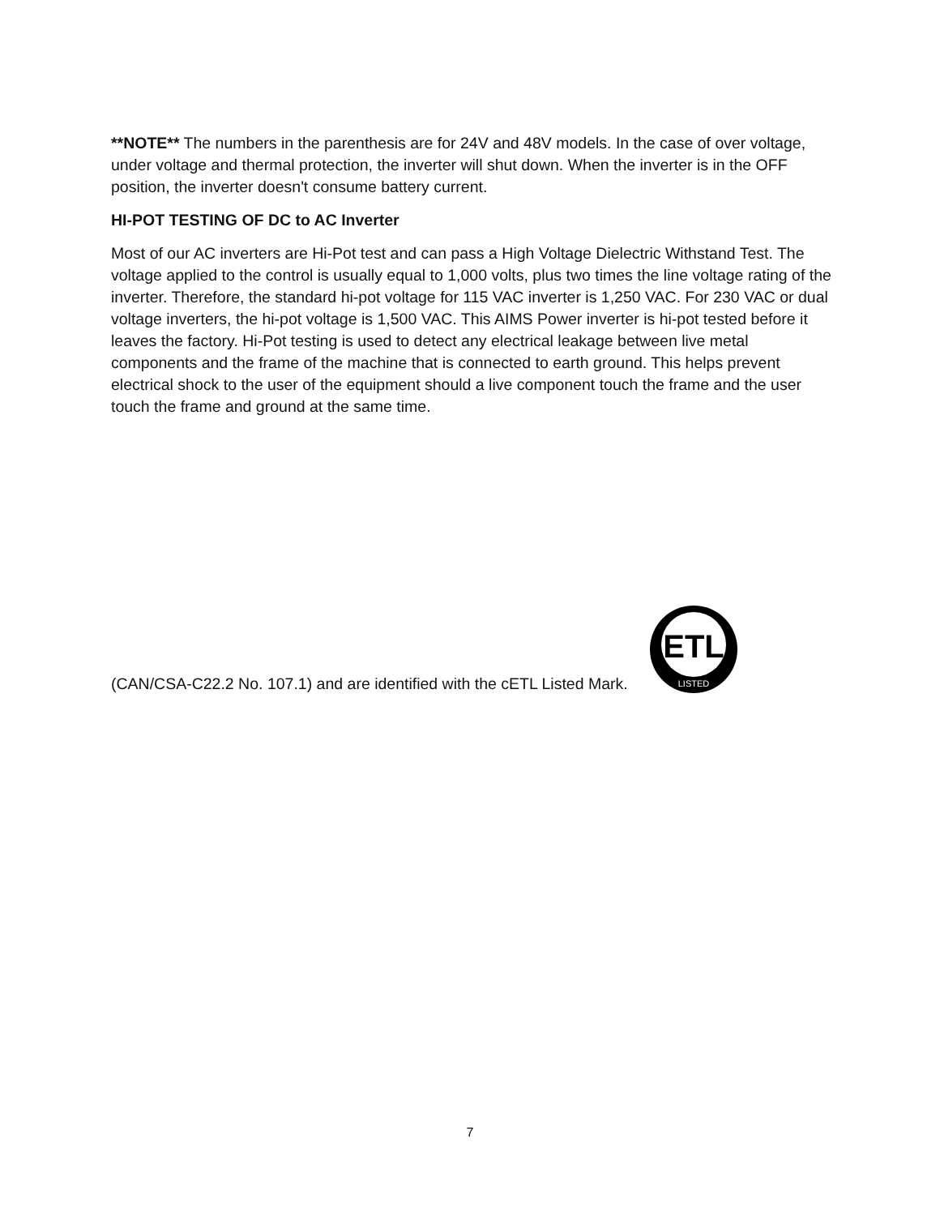**NOTE** The numbers in the parenthesis are for 24V and 48V models. In the case of over voltage, under voltage and thermal protection, the inverter will shut down. When the inverter is in the OFF position, the inverter doesn't consume battery current.
HI-POT TESTING OF DC to AC Inverter
Most of our AC inverters are Hi-Pot test and can pass a High Voltage Dielectric Withstand Test. The voltage applied to the control is usually equal to 1,000 volts, plus two times the line voltage rating of the inverter. Therefore, the standard hi-pot voltage for 115 VAC inverter is 1,250 VAC. For 230 VAC or dual voltage inverters, the hi-pot voltage is 1,500 VAC. This AIMS Power inverter is hi-pot tested before it leaves the factory. Hi-Pot testing is used to detect any electrical leakage between live metal components and the frame of the machine that is connected to earth ground. This helps prevent electrical shock to the user of the equipment should a live component touch the frame and the user touch the frame and ground at the same time.
(CAN/CSA-C22.2 No. 107.1) and are identified with the cETL Listed Mark.
ETL
LISTED
7